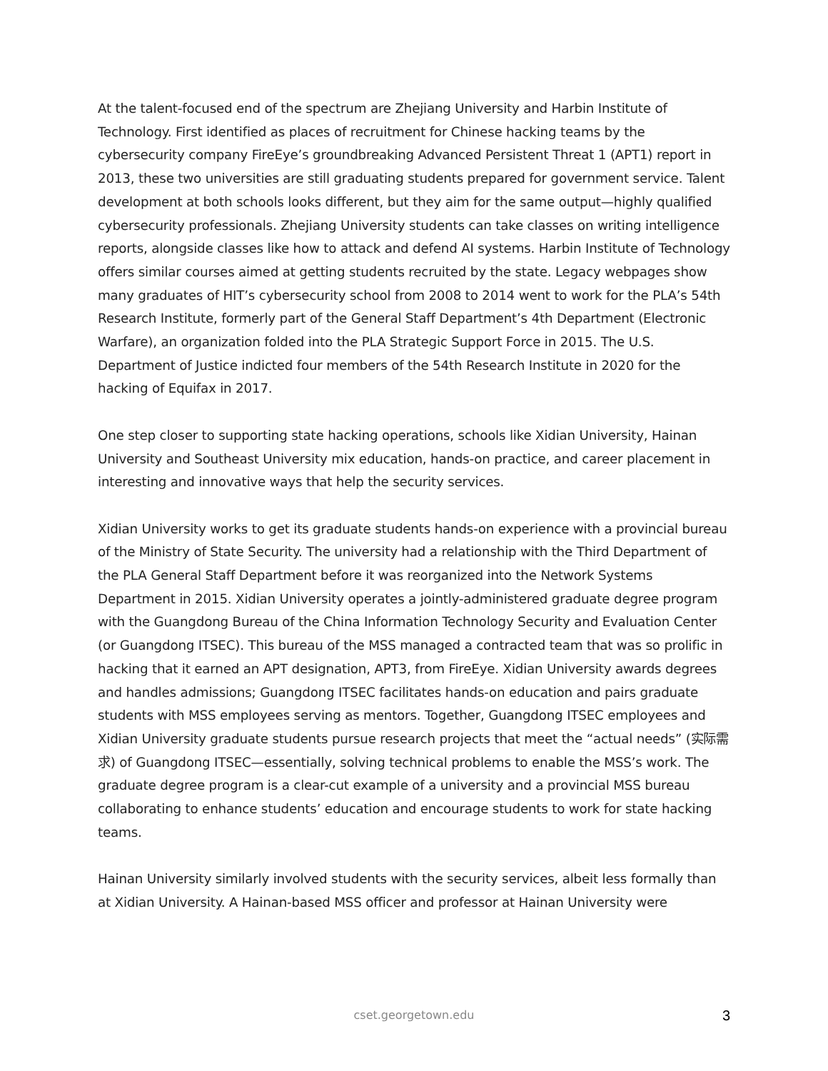At the talent-focused end of the spectrum are Zhejiang University and Harbin Institute of Technology. First identified as places of recruitment for Chinese hacking teams by the cybersecurity company FireEye’s groundbreaking Advanced Persistent Threat 1 (APT1) report in 2013, these two universities are still graduating students prepared for government service. Talent development at both schools looks different, but they aim for the same output—highly qualified cybersecurity professionals. Zhejiang University students can take classes on writing intelligence reports, alongside classes like how to attack and defend AI systems. Harbin Institute of Technology offers similar courses aimed at getting students recruited by the state. Legacy webpages show many graduates of HIT’s cybersecurity school from 2008 to 2014 went to work for the PLA’s 54th Research Institute, formerly part of the General Staff Department’s 4th Department (Electronic Warfare), an organization folded into the PLA Strategic Support Force in 2015. The U.S. Department of Justice indicted four members of the 54th Research Institute in 2020 for the hacking of Equifax in 2017.
One step closer to supporting state hacking operations, schools like Xidian University, Hainan University and Southeast University mix education, hands-on practice, and career placement in interesting and innovative ways that help the security services.
Xidian University works to get its graduate students hands-on experience with a provincial bureau of the Ministry of State Security. The university had a relationship with the Third Department of the PLA General Staff Department before it was reorganized into the Network Systems Department in 2015. Xidian University operates a jointly-administered graduate degree program with the Guangdong Bureau of the China Information Technology Security and Evaluation Center (or Guangdong ITSEC). This bureau of the MSS managed a contracted team that was so prolific in hacking that it earned an APT designation, APT3, from FireEye. Xidian University awards degrees and handles admissions; Guangdong ITSEC facilitates hands-on education and pairs graduate students with MSS employees serving as mentors. Together, Guangdong ITSEC employees and Xidian University graduate students pursue research projects that meet the “actual needs” (实际需求) of Guangdong ITSEC—essentially, solving technical problems to enable the MSS’s work. The graduate degree program is a clear-cut example of a university and a provincial MSS bureau collaborating to enhance students’ education and encourage students to work for state hacking teams.
Hainan University similarly involved students with the security services, albeit less formally than at Xidian University. A Hainan-based MSS officer and professor at Hainan University were
cset.georgetown.edu
3